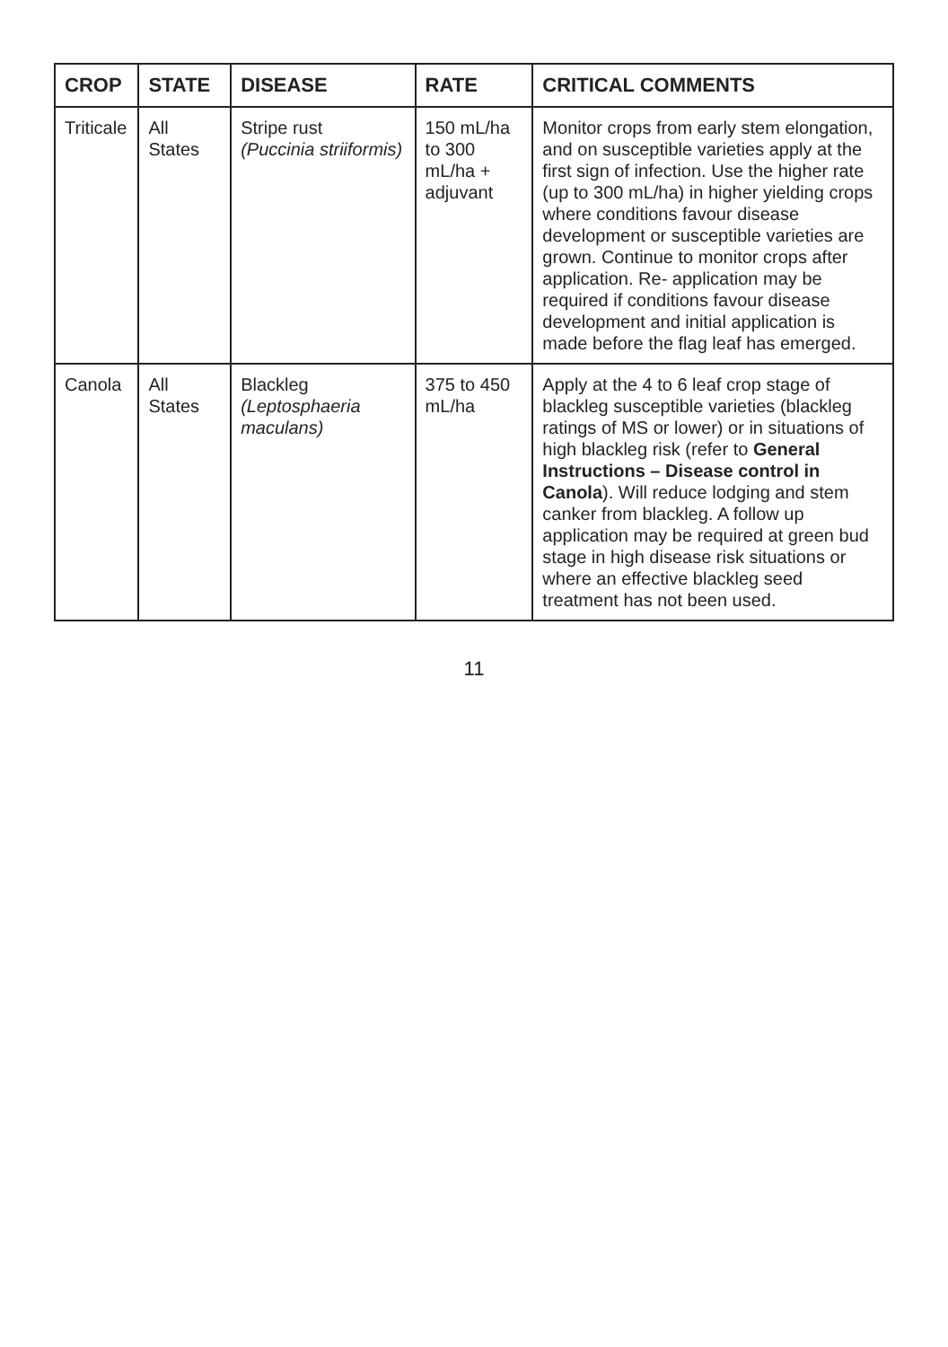| CROP | STATE | DISEASE | RATE | CRITICAL COMMENTS |
| --- | --- | --- | --- | --- |
| Triticale | All States | Stripe rust (Puccinia striiformis) | 150 mL/ha to 300 mL/ha + adjuvant | Monitor crops from early stem elongation, and on susceptible varieties apply at the first sign of infection. Use the higher rate (up to 300 mL/ha) in higher yielding crops where conditions favour disease development or susceptible varieties are grown. Continue to monitor crops after application. Re- application may be required if conditions favour disease development and initial application is made before the flag leaf has emerged. |
| Canola | All States | Blackleg (Leptosphaeria maculans) | 375 to 450 mL/ha | Apply at the 4 to 6 leaf crop stage of blackleg susceptible varieties (blackleg ratings of MS or lower) or in situations of high blackleg risk (refer to General Instructions – Disease control in Canola ). Will reduce lodging and stem canker from blackleg. A follow up application may be required at green bud stage in high disease risk situations or where an effective blackleg seed treatment has not been used. |
11